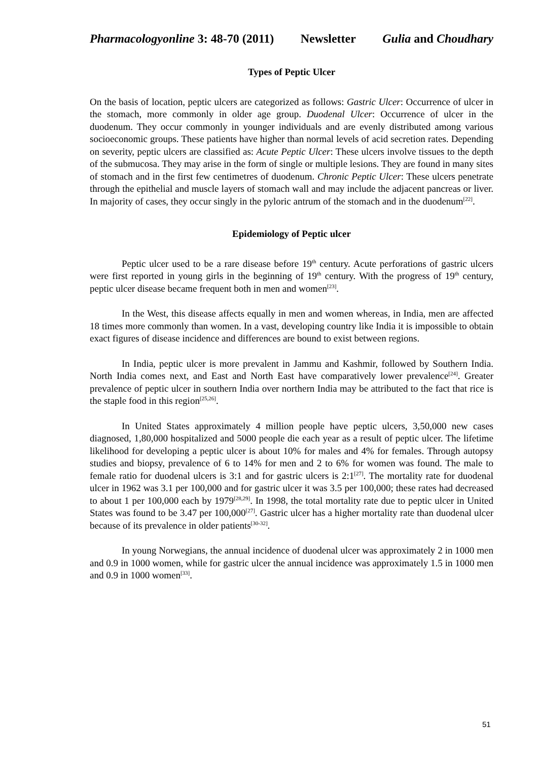Pharmacologyonline 3: 48-70 (2011) Newsletter Gulia and Choudhary
Types of Peptic Ulcer
On the basis of location, peptic ulcers are categorized as follows: Gastric Ulcer: Occurrence of ulcer in the stomach, more commonly in older age group. Duodenal Ulcer: Occurrence of ulcer in the duodenum. They occur commonly in younger individuals and are evenly distributed among various socioeconomic groups. These patients have higher than normal levels of acid secretion rates. Depending on severity, peptic ulcers are classified as: Acute Peptic Ulcer: These ulcers involve tissues to the depth of the submucosa. They may arise in the form of single or multiple lesions. They are found in many sites of stomach and in the first few centimetres of duodenum. Chronic Peptic Ulcer: These ulcers penetrate through the epithelial and muscle layers of stomach wall and may include the adjacent pancreas or liver. In majority of cases, they occur singly in the pyloric antrum of the stomach and in the duodenum<sup>[22]</sup>.
Epidemiology of Peptic ulcer
Peptic ulcer used to be a rare disease before 19<sup>th</sup> century. Acute perforations of gastric ulcers were first reported in young girls in the beginning of 19<sup>th</sup> century. With the progress of 19<sup>th</sup> century, peptic ulcer disease became frequent both in men and women<sup>[23]</sup>.
In the West, this disease affects equally in men and women whereas, in India, men are affected 18 times more commonly than women. In a vast, developing country like India it is impossible to obtain exact figures of disease incidence and differences are bound to exist between regions.
In India, peptic ulcer is more prevalent in Jammu and Kashmir, followed by Southern India. North India comes next, and East and North East have comparatively lower prevalence<sup>[24]</sup>. Greater prevalence of peptic ulcer in southern India over northern India may be attributed to the fact that rice is the staple food in this region<sup>[25,26]</sup>.
In United States approximately 4 million people have peptic ulcers, 3,50,000 new cases diagnosed, 1,80,000 hospitalized and 5000 people die each year as a result of peptic ulcer. The lifetime likelihood for developing a peptic ulcer is about 10% for males and 4% for females. Through autopsy studies and biopsy, prevalence of 6 to 14% for men and 2 to 6% for women was found. The male to female ratio for duodenal ulcers is 3:1 and for gastric ulcers is 2:1<sup>[27]</sup>. The mortality rate for duodenal ulcer in 1962 was 3.1 per 100,000 and for gastric ulcer it was 3.5 per 100,000; these rates had decreased to about 1 per 100,000 each by 1979<sup>[28,29]</sup>. In 1998, the total mortality rate due to peptic ulcer in United States was found to be 3.47 per 100,000<sup>[27]</sup>. Gastric ulcer has a higher mortality rate than duodenal ulcer because of its prevalence in older patients<sup>[30-32]</sup>.
In young Norwegians, the annual incidence of duodenal ulcer was approximately 2 in 1000 men and 0.9 in 1000 women, while for gastric ulcer the annual incidence was approximately 1.5 in 1000 men and 0.9 in 1000 women<sup>[33]</sup>.
51